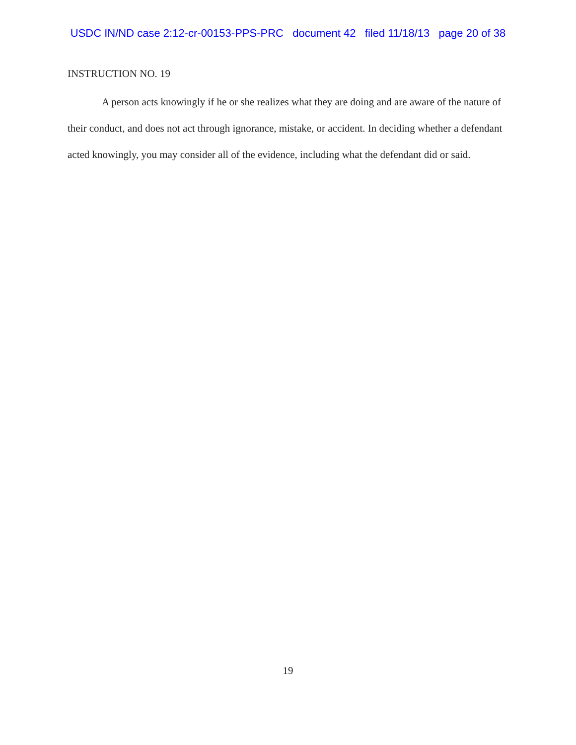USDC IN/ND case 2:12-cr-00153-PPS-PRC document 42 filed 11/18/13 page 20 of 38
INSTRUCTION NO. 19
A person acts knowingly if he or she realizes what they are doing and are aware of the nature of their conduct, and does not act through ignorance, mistake, or accident. In deciding whether a defendant acted knowingly, you may consider all of the evidence, including what the defendant did or said.
19